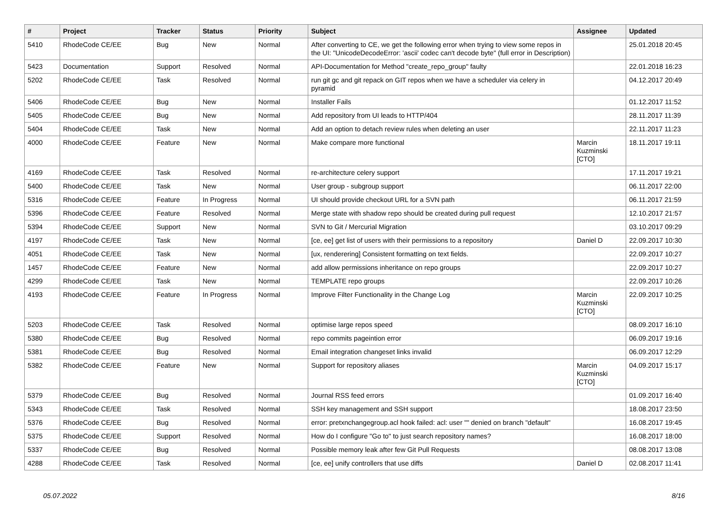| # | Project | Tracker | Status | Priority | Subject | Assignee | Updated |
| --- | --- | --- | --- | --- | --- | --- | --- |
| 5410 | RhodeCode CE/EE | Bug | New | Normal | After converting to CE, we get the following error when trying to view some repos in the UI: "UnicodeDecodeError: 'ascii' codec can't decode byte" (full error in Description) | | 25.01.2018 20:45 |
| 5423 | Documentation | Support | Resolved | Normal | API-Documentation for Method "create_repo_group" faulty | | 22.01.2018 16:23 |
| 5202 | RhodeCode CE/EE | Task | Resolved | Normal | run git gc and git repack on GIT repos when we have a scheduler via celery in pyramid | | 04.12.2017 20:49 |
| 5406 | RhodeCode CE/EE | Bug | New | Normal | Installer Fails | | 01.12.2017 11:52 |
| 5405 | RhodeCode CE/EE | Bug | New | Normal | Add repository from UI leads to HTTP/404 | | 28.11.2017 11:39 |
| 5404 | RhodeCode CE/EE | Task | New | Normal | Add an option to detach review rules when deleting an user | | 22.11.2017 11:23 |
| 4000 | RhodeCode CE/EE | Feature | New | Normal | Make compare more functional | Marcin Kuzminski [CTO] | 18.11.2017 19:11 |
| 4169 | RhodeCode CE/EE | Task | Resolved | Normal | re-architecture celery support | | 17.11.2017 19:21 |
| 5400 | RhodeCode CE/EE | Task | New | Normal | User group - subgroup support | | 06.11.2017 22:00 |
| 5316 | RhodeCode CE/EE | Feature | In Progress | Normal | UI should provide checkout URL for a SVN path | | 06.11.2017 21:59 |
| 5396 | RhodeCode CE/EE | Feature | Resolved | Normal | Merge state with shadow repo should be created during pull request | | 12.10.2017 21:57 |
| 5394 | RhodeCode CE/EE | Support | New | Normal | SVN to Git / Mercurial Migration | | 03.10.2017 09:29 |
| 4197 | RhodeCode CE/EE | Task | New | Normal | [ce, ee] get list of users with their permissions to a repository | Daniel D | 22.09.2017 10:30 |
| 4051 | RhodeCode CE/EE | Task | New | Normal | [ux, renderering] Consistent formatting on text fields. | | 22.09.2017 10:27 |
| 1457 | RhodeCode CE/EE | Feature | New | Normal | add allow permissions inheritance on repo groups | | 22.09.2017 10:27 |
| 4299 | RhodeCode CE/EE | Task | New | Normal | TEMPLATE repo groups | | 22.09.2017 10:26 |
| 4193 | RhodeCode CE/EE | Feature | In Progress | Normal | Improve Filter Functionality in the Change Log | Marcin Kuzminski [CTO] | 22.09.2017 10:25 |
| 5203 | RhodeCode CE/EE | Task | Resolved | Normal | optimise large repos speed | | 08.09.2017 16:10 |
| 5380 | RhodeCode CE/EE | Bug | Resolved | Normal | repo commits pageintion error | | 06.09.2017 19:16 |
| 5381 | RhodeCode CE/EE | Bug | Resolved | Normal | Email integration changeset links invalid | | 06.09.2017 12:29 |
| 5382 | RhodeCode CE/EE | Feature | New | Normal | Support for repository aliases | Marcin Kuzminski [CTO] | 04.09.2017 15:17 |
| 5379 | RhodeCode CE/EE | Bug | Resolved | Normal | Journal RSS feed errors | | 01.09.2017 16:40 |
| 5343 | RhodeCode CE/EE | Task | Resolved | Normal | SSH key management and SSH support | | 18.08.2017 23:50 |
| 5376 | RhodeCode CE/EE | Bug | Resolved | Normal | error: pretxnchangegroup.acl hook failed: acl: user "" denied on branch "default" | | 16.08.2017 19:45 |
| 5375 | RhodeCode CE/EE | Support | Resolved | Normal | How do I configure "Go to" to just search repository names? | | 16.08.2017 18:00 |
| 5337 | RhodeCode CE/EE | Bug | Resolved | Normal | Possible memory leak after few Git Pull Requests | | 08.08.2017 13:08 |
| 4288 | RhodeCode CE/EE | Task | Resolved | Normal | [ce, ee] unify controllers that use diffs | Daniel D | 02.08.2017 11:41 |
05.07.2022 8/16